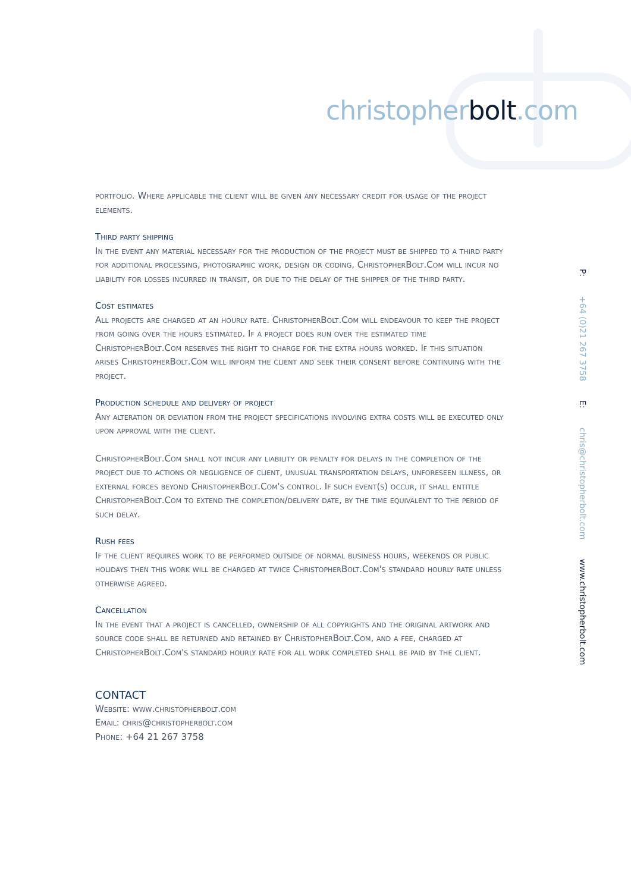christopherbolt.com
P: +64 (0)21 267 3758 E: chris@christopherbolt.com www.christopherbolt.com
portfolio. Where applicable the client will be given any necessary credit for usage of the project elements.
Third party shipping
In the event any material necessary for the production of the project must be shipped to a third party for additional processing, photographic work, design or coding, ChristopherBolt.Com will incur no liability for losses incurred in transit, or due to the delay of the shipper of the third party.
Cost estimates
All projects are charged at an hourly rate. ChristopherBolt.Com will endeavour to keep the project from going over the hours estimated. If a project does run over the estimated time ChristopherBolt.Com reserves the right to charge for the extra hours worked. If this situation arises ChristopherBolt.Com will inform the client and seek their consent before continuing with the project.
Production schedule and delivery of project
Any alteration or deviation from the project specifications involving extra costs will be executed only upon approval with the client.
ChristopherBolt.Com shall not incur any liability or penalty for delays in the completion of the project due to actions or negligence of client, unusual transportation delays, unforeseen illness, or external forces beyond ChristopherBolt.Com's control. If such event(s) occur, it shall entitle ChristopherBolt.Com to extend the completion/delivery date, by the time equivalent to the period of such delay.
Rush fees
If the client requires work to be performed outside of normal business hours, weekends or public holidays then this work will be charged at twice ChristopherBolt.Com's standard hourly rate unless otherwise agreed.
Cancellation
In the event that a project is cancelled, ownership of all copyrights and the original artwork and source code shall be returned and retained by ChristopherBolt.Com, and a fee, charged at ChristopherBolt.Com's standard hourly rate for all work completed shall be paid by the client.
CONTACT
Website: www.christopherbolt.com
Email: chris@christopherbolt.com
Phone: +64 21 267 3758